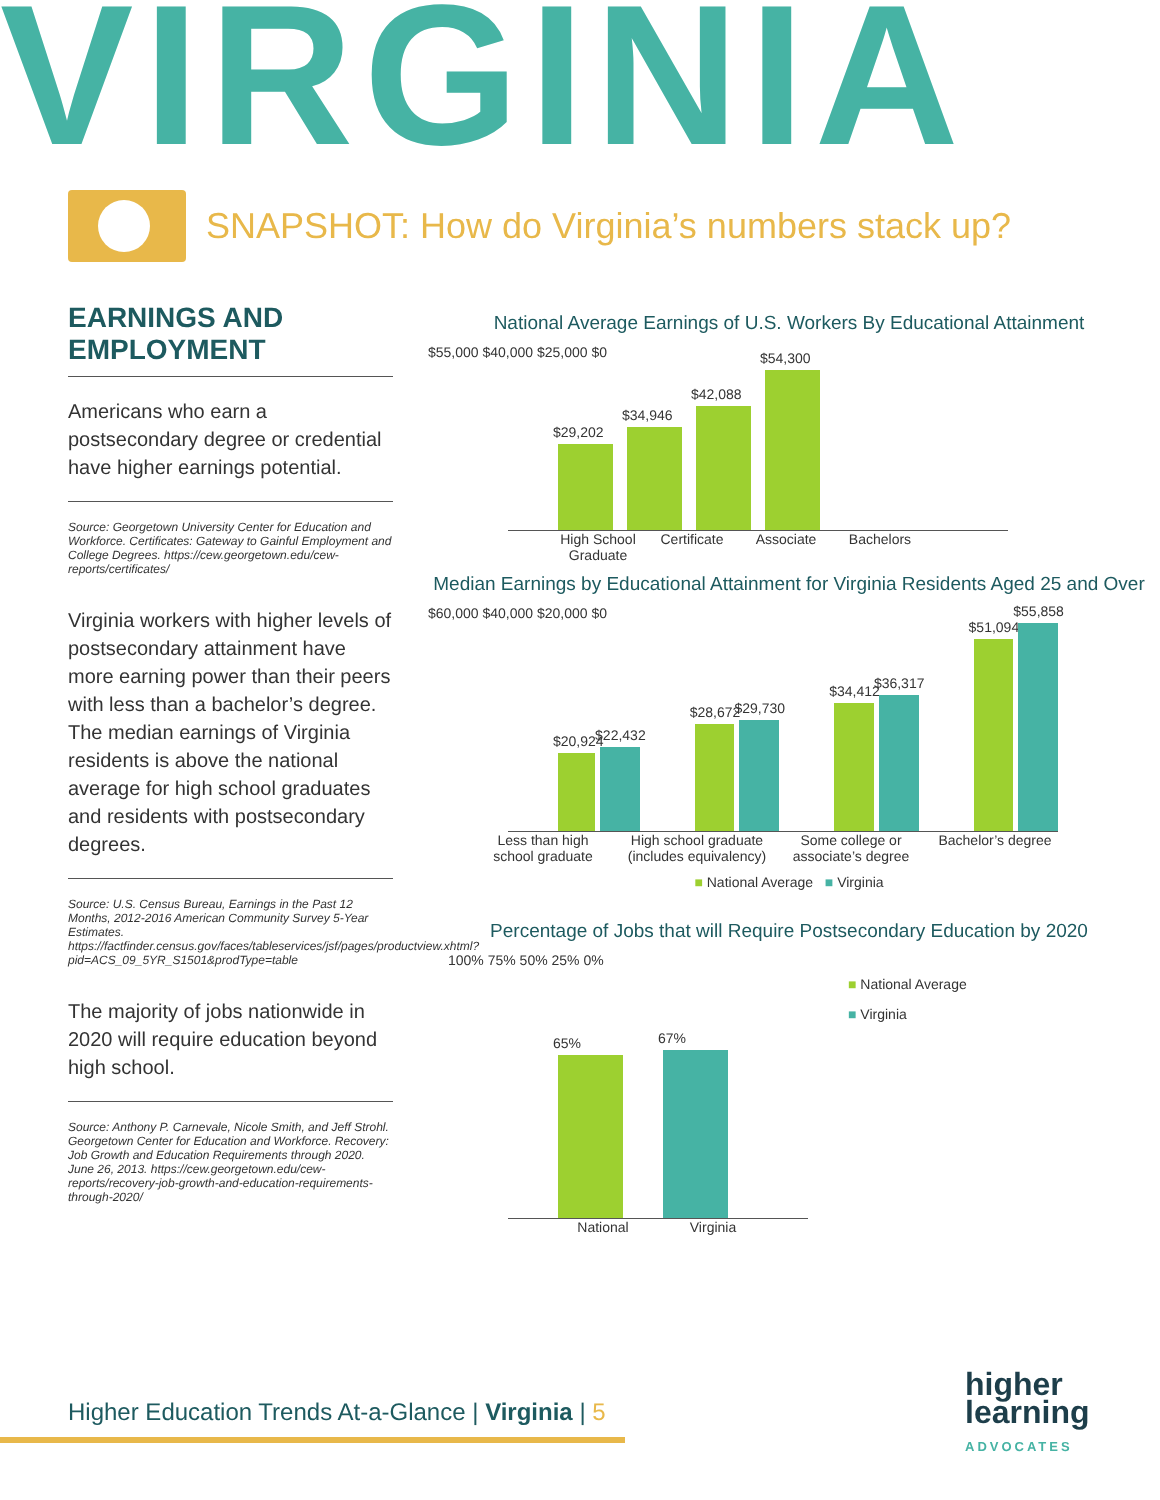VIRGINIA
SNAPSHOT: How do Virginia’s numbers stack up?
EARNINGS AND EMPLOYMENT
Americans who earn a postsecondary degree or credential have higher earnings potential.
Source: Georgetown University Center for Education and Workforce. Certificates: Gateway to Gainful Employment and College Degrees. https://cew.georgetown.edu/cew-reports/certificates/
Virginia workers with higher levels of postsecondary attainment have more earning power than their peers with less than a bachelor’s degree. The median earnings of Virginia residents is above the national average for high school graduates and residents with postsecondary degrees.
Source: U.S. Census Bureau, Earnings in the Past 12 Months, 2012-2016 American Community Survey 5-Year Estimates. https://factfinder.census.gov/faces/tableservices/jsf/pages/productview.xhtml?pid=ACS_09_5YR_S1501&prodType=table
The majority of jobs nationwide in 2020 will require education beyond high school.
Source: Anthony P. Carnevale, Nicole Smith, and Jeff Strohl. Georgetown Center for Education and Workforce. Recovery: Job Growth and Education Requirements through 2020. June 26, 2013. https://cew.georgetown.edu/cew-reports/recovery-job-growth-and-education-requirements-through-2020/
National Average Earnings of U.S. Workers By Educational Attainment
$55,000 $40,000 $25,000 $0
$29,202
$34,946
$42,088
$54,300
High School Graduate
Certificate
Associate Bachelors
Median Earnings by Educational Attainment for Virginia Residents Aged 25 and Over
$60,000 $40,000 $20,000 $0
$20,924
$22,432
$28,672
$29,730
$34,412
$36,317
$51,094
$55,858
Less than high school graduate
High school graduate (includes equivalency)
Some college or associate’s degree
Bachelor’s degree
■ National Average ■ Virginia
Percentage of Jobs that will Require Postsecondary Education by 2020
100% 75% 50% 25% 0%
65%
67%
National Virginia
■ National Average
■ Virginia
Higher Education Trends At-a-Glance | Virginia | 5
higher
learning
ADVOCATES